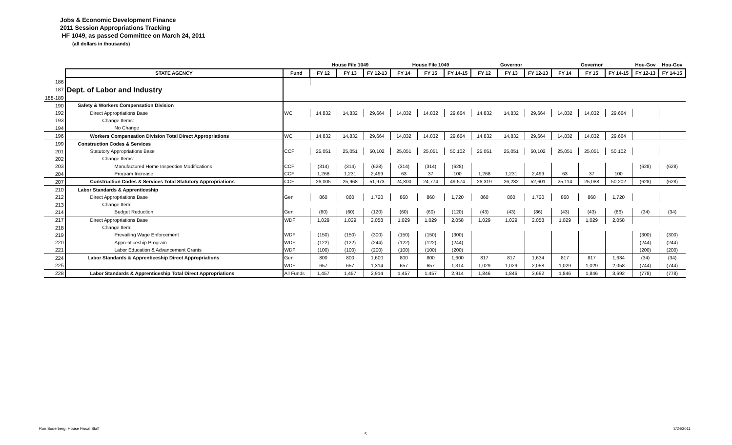Jobs & Economic Development Finance
2011 Session Appropriations Tracking
HF 1049, as passed Committee on March 24, 2011
(all dollars in thousands)
| | | | House File 1049 | | | House File 1049 | | | Governor | | | Governor | | | Hou-Gov | Hou-Gov |
| | STATE AGENCY | Fund | FY 12 | FY 13 | FY 12-13 | FY 14 | FY 15 | FY 14-15 | FY 12 | FY 13 | FY 12-13 | FY 14 | FY 15 | FY 14-15 | FY 12-13 | FY 14-15 |
| 186 | | | | | | | | | | | | | | | | |
| 187 | Dept. of Labor and Industry | | | | | | | | | | | | | | | |
| 188-189 | | | | | | | | | | | | | | | | |
| 190 | Safety & Workers Compensation Division | | | | | | | | | | | | | | | |
| 192 | Direct Appropriations Base | WC | 14,832 | 14,832 | 29,664 | 14,832 | 14,832 | 29,664 | 14,832 | 14,832 | 29,664 | 14,832 | 14,832 | 29,664 | | |
| 193 | Change Items: | | | | | | | | | | | | | | | |
| 194 | No Change | | | | | | | | | | | | | | | |
| 196 | Workers Compensation Division Total Direct Appropriations | WC | 14,832 | 14,832 | 29,664 | 14,832 | 14,832 | 29,664 | 14,832 | 14,832 | 29,664 | 14,832 | 14,832 | 29,664 | | |
| 199 | Construction Codes & Services | | | | | | | | | | | | | | | |
| 201 | Statutory Appropriations Base | CCF | 25,051 | 25,051 | 50,102 | 25,051 | 25,051 | 50,102 | 25,051 | 25,051 | 50,102 | 25,051 | 25,051 | 50,102 | | |
| 202 | Change Items: | | | | | | | | | | | | | | | |
| 203 | Manufactured Home Inspection Modifications | CCF | (314) | (314) | (628) | (314) | (314) | (628) | | | | | | | (628) | (628) |
| 204 | Program Increase | CCF | 1,268 | 1,231 | 2,499 | 63 | 37 | 100 | 1,268 | 1,231 | 2,499 | 63 | 37 | 100 | | |
| 207 | Construction Codes & Services Total Statutory Appropriations | CCF | 26,005 | 25,968 | 51,973 | 24,800 | 24,774 | 49,574 | 26,319 | 26,282 | 52,601 | 25,114 | 25,088 | 50,202 | (628) | (628) |
| 210 | Labor Standards & Apprenticeship | | | | | | | | | | | | | | | |
| 212 | Direct Appropriations Base | Gen | 860 | 860 | 1,720 | 860 | 860 | 1,720 | 860 | 860 | 1,720 | 860 | 860 | 1,720 | | |
| 213 | Change Item: | | | | | | | | | | | | | | | |
| 214 | Budget Reduction | Gen | (60) | (60) | (120) | (60) | (60) | (120) | (43) | (43) | (86) | (43) | (43) | (86) | (34) | (34) |
| 217 | Direct Appropriations Base | WDF | 1,029 | 1,029 | 2,058 | 1,029 | 1,029 | 2,058 | 1,029 | 1,029 | 2,058 | 1,029 | 1,029 | 2,058 | | |
| 218 | Change Item: | | | | | | | | | | | | | | | |
| 219 | Prevailing Wage Enforcement | WDF | (150) | (150) | (300) | (150) | (150) | (300) | | | | | | | (300) | (300) |
| 220 | Apprenticeship Program | WDF | (122) | (122) | (244) | (122) | (122) | (244) | | | | | | | (244) | (244) |
| 221 | Labor Education & Advancement Grants | WDF | (100) | (100) | (200) | (100) | (100) | (200) | | | | | | | (200) | (200) |
| 224 | Labor Standards & Apprenticeship Direct Appropriations | Gen | 800 | 800 | 1,600 | 800 | 800 | 1,600 | 817 | 817 | 1,634 | 817 | 817 | 1,634 | (34) | (34) |
| 225 | | WDF | 657 | 657 | 1,314 | 657 | 657 | 1,314 | 1,029 | 1,029 | 2,058 | 1,029 | 1,029 | 2,058 | (744) | (744) |
| 228 | Labor Standards & Apprenticeship Total Direct Appropriations | All Funds | 1,457 | 1,457 | 2,914 | 1,457 | 1,457 | 2,914 | 1,846 | 1,846 | 3,692 | 1,846 | 1,846 | 3,692 | (778) | (778) |
Ron Soderberg, House Fiscal Staff
5
3/24/2011